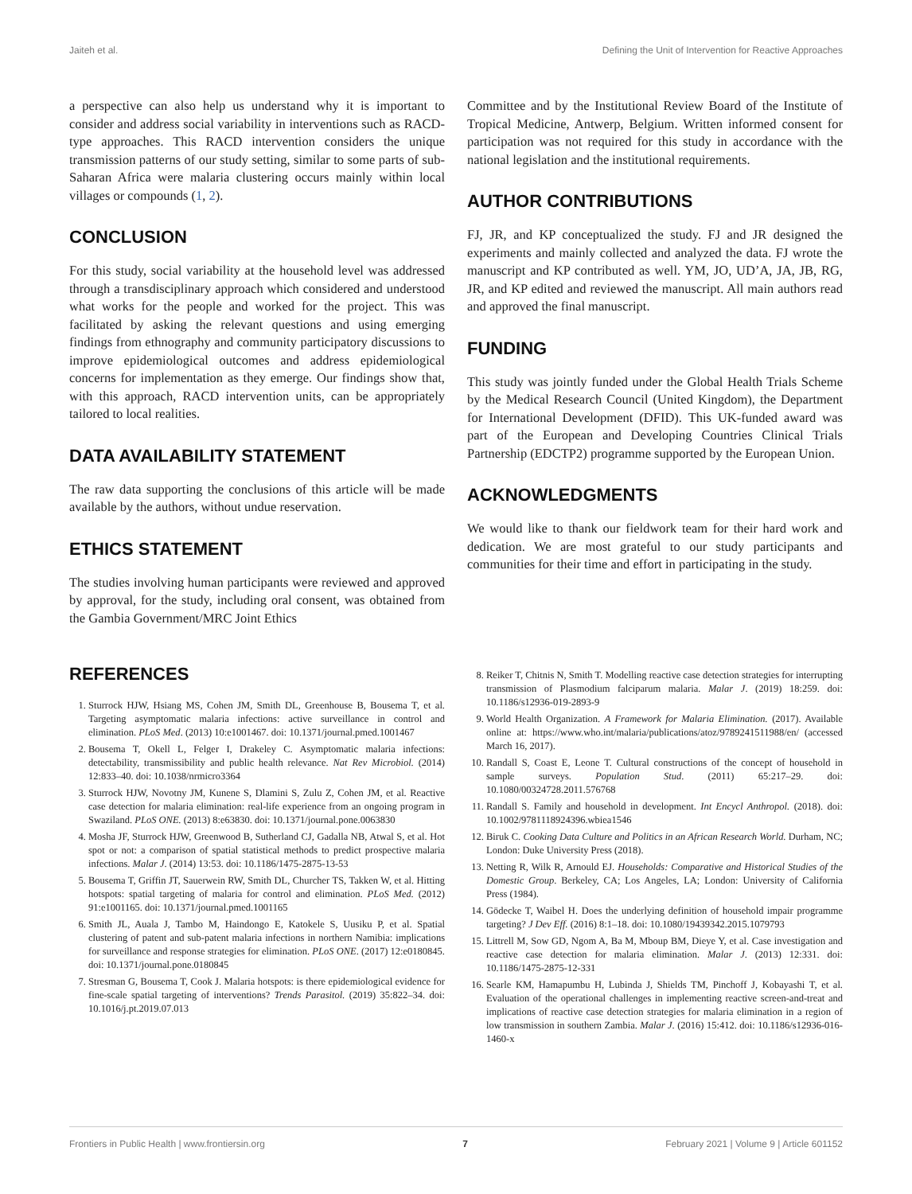Jaiteh et al. Defining the Unit of Intervention for Reactive Approaches
a perspective can also help us understand why it is important to consider and address social variability in interventions such as RACD-type approaches. This RACD intervention considers the unique transmission patterns of our study setting, similar to some parts of sub-Saharan Africa were malaria clustering occurs mainly within local villages or compounds (1, 2).
CONCLUSION
For this study, social variability at the household level was addressed through a transdisciplinary approach which considered and understood what works for the people and worked for the project. This was facilitated by asking the relevant questions and using emerging findings from ethnography and community participatory discussions to improve epidemiological outcomes and address epidemiological concerns for implementation as they emerge. Our findings show that, with this approach, RACD intervention units, can be appropriately tailored to local realities.
DATA AVAILABILITY STATEMENT
The raw data supporting the conclusions of this article will be made available by the authors, without undue reservation.
ETHICS STATEMENT
The studies involving human participants were reviewed and approved by approval, for the study, including oral consent, was obtained from the Gambia Government/MRC Joint Ethics
Committee and by the Institutional Review Board of the Institute of Tropical Medicine, Antwerp, Belgium. Written informed consent for participation was not required for this study in accordance with the national legislation and the institutional requirements.
AUTHOR CONTRIBUTIONS
FJ, JR, and KP conceptualized the study. FJ and JR designed the experiments and mainly collected and analyzed the data. FJ wrote the manuscript and KP contributed as well. YM, JO, UD’A, JA, JB, RG, JR, and KP edited and reviewed the manuscript. All main authors read and approved the final manuscript.
FUNDING
This study was jointly funded under the Global Health Trials Scheme by the Medical Research Council (United Kingdom), the Department for International Development (DFID). This UK-funded award was part of the European and Developing Countries Clinical Trials Partnership (EDCTP2) programme supported by the European Union.
ACKNOWLEDGMENTS
We would like to thank our fieldwork team for their hard work and dedication. We are most grateful to our study participants and communities for their time and effort in participating in the study.
REFERENCES
1. Sturrock HJW, Hsiang MS, Cohen JM, Smith DL, Greenhouse B, Bousema T, et al. Targeting asymptomatic malaria infections: active surveillance in control and elimination. PLoS Med. (2013) 10:e1001467. doi: 10.1371/journal.pmed.1001467
2. Bousema T, Okell L, Felger I, Drakeley C. Asymptomatic malaria infections: detectability, transmissibility and public health relevance. Nat Rev Microbiol. (2014) 12:833–40. doi: 10.1038/nrmicro3364
3. Sturrock HJW, Novotny JM, Kunene S, Dlamini S, Zulu Z, Cohen JM, et al. Reactive case detection for malaria elimination: real-life experience from an ongoing program in Swaziland. PLoS ONE. (2013) 8:e63830. doi: 10.1371/journal.pone.0063830
4. Mosha JF, Sturrock HJW, Greenwood B, Sutherland CJ, Gadalla NB, Atwal S, et al. Hot spot or not: a comparison of spatial statistical methods to predict prospective malaria infections. Malar J. (2014) 13:53. doi: 10.1186/1475-2875-13-53
5. Bousema T, Griffin JT, Sauerwein RW, Smith DL, Churcher TS, Takken W, et al. Hitting hotspots: spatial targeting of malaria for control and elimination. PLoS Med. (2012) 91:e1001165. doi: 10.1371/journal.pmed.1001165
6. Smith JL, Auala J, Tambo M, Haindongo E, Katokele S, Uusiku P, et al. Spatial clustering of patent and sub-patent malaria infections in northern Namibia: implications for surveillance and response strategies for elimination. PLoS ONE. (2017) 12:e0180845. doi: 10.1371/journal.pone.0180845
7. Stresman G, Bousema T, Cook J. Malaria hotspots: is there epidemiological evidence for fine-scale spatial targeting of interventions? Trends Parasitol. (2019) 35:822–34. doi: 10.1016/j.pt.2019.07.013
8. Reiker T, Chitnis N, Smith T. Modelling reactive case detection strategies for interrupting transmission of Plasmodium falciparum malaria. Malar J. (2019) 18:259. doi: 10.1186/s12936-019-2893-9
9. World Health Organization. A Framework for Malaria Elimination. (2017). Available online at: https://www.who.int/malaria/publications/atoz/9789241511988/en/ (accessed March 16, 2017).
10. Randall S, Coast E, Leone T. Cultural constructions of the concept of household in sample surveys. Population Stud. (2011) 65:217–29. doi: 10.1080/00324728.2011.576768
11. Randall S. Family and household in development. Int Encycl Anthropol. (2018). doi: 10.1002/9781118924396.wbiea1546
12. Biruk C. Cooking Data Culture and Politics in an African Research World. Durham, NC; London: Duke University Press (2018).
13. Netting R, Wilk R, Arnould EJ. Households: Comparative and Historical Studies of the Domestic Group. Berkeley, CA; Los Angeles, LA; London: University of California Press (1984).
14. Gödecke T, Waibel H. Does the underlying definition of household impair programme targeting? J Dev Eff. (2016) 8:1–18. doi: 10.1080/19439342.2015.1079793
15. Littrell M, Sow GD, Ngom A, Ba M, Mboup BM, Dieye Y, et al. Case investigation and reactive case detection for malaria elimination. Malar J. (2013) 12:331. doi: 10.1186/1475-2875-12-331
16. Searle KM, Hamapumbu H, Lubinda J, Shields TM, Pinchoff J, Kobayashi T, et al. Evaluation of the operational challenges in implementing reactive screen-and-treat and implications of reactive case detection strategies for malaria elimination in a region of low transmission in southern Zambia. Malar J. (2016) 15:412. doi: 10.1186/s12936-016-1460-x
Frontiers in Public Health | www.frontiersin.org 7 February 2021 | Volume 9 | Article 601152